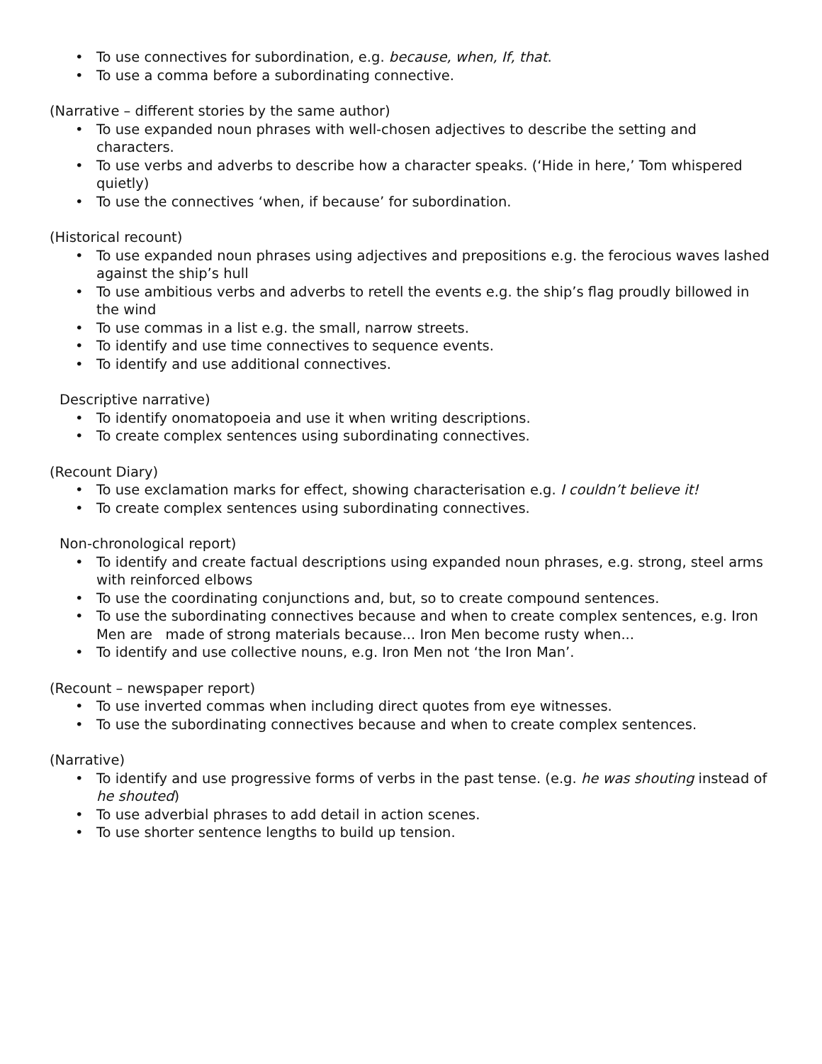• To use connectives for subordination, e.g. because, when, If, that.
• To use a comma before a subordinating connective.
(Narrative – different stories by the same author)
• To use expanded noun phrases with well-chosen adjectives to describe the setting and characters.
• To use verbs and adverbs to describe how a character speaks. (‘Hide in here,’ Tom whispered quietly)
• To use the connectives ‘when, if because’ for subordination.
(Historical recount)
• To use expanded noun phrases using adjectives and prepositions e.g. the ferocious waves lashed against the ship’s hull
• To use ambitious verbs and adverbs to retell the events e.g. the ship’s flag proudly billowed in the wind
• To use commas in a list e.g. the small, narrow streets.
• To identify and use time connectives to sequence events.
• To identify and use additional connectives.
Descriptive narrative)
• To identify onomatopoeia and use it when writing descriptions.
• To create complex sentences using subordinating connectives.
(Recount Diary)
• To use exclamation marks for effect, showing characterisation e.g. I couldn’t believe it!
• To create complex sentences using subordinating connectives.
Non-chronological report)
• To identify and create factual descriptions using expanded noun phrases, e.g. strong, steel arms with reinforced elbows
• To use the coordinating conjunctions and, but, so to create compound sentences.
• To use the subordinating connectives because and when to create complex sentences, e.g. Iron Men are made of strong materials because... Iron Men become rusty when...
• To identify and use collective nouns, e.g. Iron Men not ‘the Iron Man’.
(Recount – newspaper report)
• To use inverted commas when including direct quotes from eye witnesses.
• To use the subordinating connectives because and when to create complex sentences.
(Narrative)
• To identify and use progressive forms of verbs in the past tense. (e.g. he was shouting instead of he shouted)
• To use adverbial phrases to add detail in action scenes.
• To use shorter sentence lengths to build up tension.